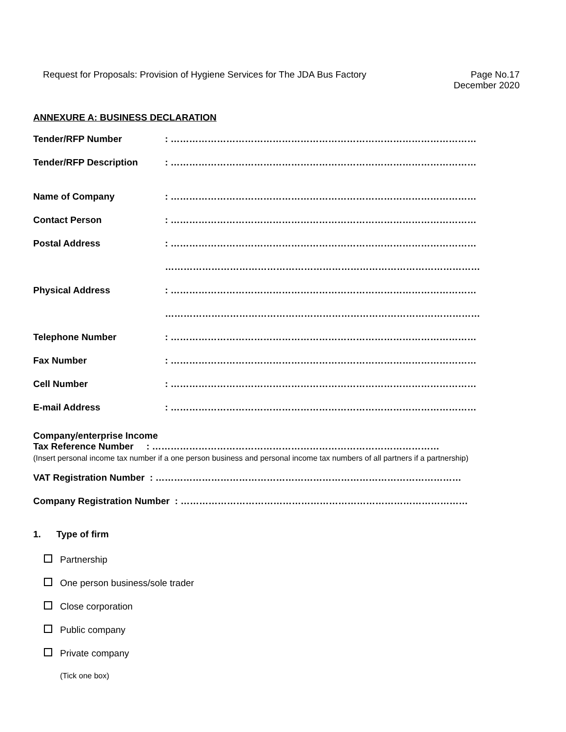Request for Proposals: Provision of Hygiene Services for The JDA Bus Factory
Page No.17
December 2020
ANNEXURE A: BUSINESS DECLARATION
Tender/RFP Number : ………………………………………………………………………………………
Tender/RFP Description : ………………………………………………………………………………………
Name of Company : ………………………………………………………………………………………
Contact Person : ………………………………………………………………………………………
Postal Address : ………………………………………………………………………………………
…………………………………………………………………………………………
Physical Address : ………………………………………………………………………………………
…………………………………………………………………………………………
Telephone Number : ………………………………………………………………………………………
Fax Number : ………………………………………………………………………………………
Cell Number : ………………………………………………………………………………………
E-mail Address : ………………………………………………………………………………………
Company/enterprise Income
Tax Reference Number : …………………………………………………………………………………
(Insert personal income tax number if a one person business and personal income tax numbers of all partners if a partnership)
VAT Registration Number : ………………………………………………………………………………………
Company Registration Number : …………………………………………………………………………………
1. Type of firm
Partnership
One person business/sole trader
Close corporation
Public company
Private company
(Tick one box)